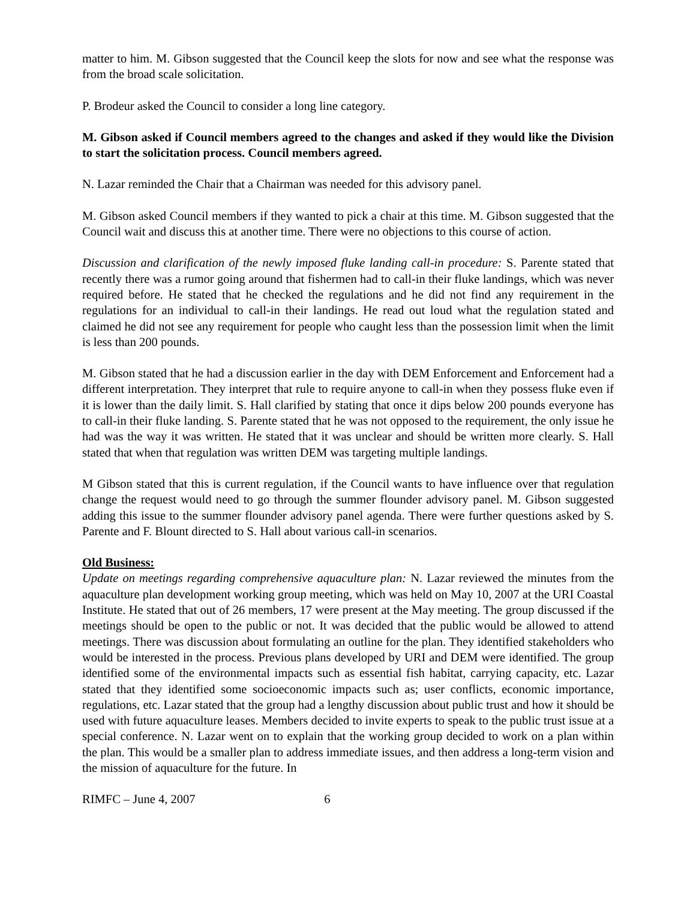matter to him. M. Gibson suggested that the Council keep the slots for now and see what the response was from the broad scale solicitation.
P. Brodeur asked the Council to consider a long line category.
M. Gibson asked if Council members agreed to the changes and asked if they would like the Division to start the solicitation process. Council members agreed.
N. Lazar reminded the Chair that a Chairman was needed for this advisory panel.
M. Gibson asked Council members if they wanted to pick a chair at this time. M. Gibson suggested that the Council wait and discuss this at another time. There were no objections to this course of action.
Discussion and clarification of the newly imposed fluke landing call-in procedure: S. Parente stated that recently there was a rumor going around that fishermen had to call-in their fluke landings, which was never required before. He stated that he checked the regulations and he did not find any requirement in the regulations for an individual to call-in their landings. He read out loud what the regulation stated and claimed he did not see any requirement for people who caught less than the possession limit when the limit is less than 200 pounds.
M. Gibson stated that he had a discussion earlier in the day with DEM Enforcement and Enforcement had a different interpretation. They interpret that rule to require anyone to call-in when they possess fluke even if it is lower than the daily limit. S. Hall clarified by stating that once it dips below 200 pounds everyone has to call-in their fluke landing. S. Parente stated that he was not opposed to the requirement, the only issue he had was the way it was written. He stated that it was unclear and should be written more clearly. S. Hall stated that when that regulation was written DEM was targeting multiple landings.
M Gibson stated that this is current regulation, if the Council wants to have influence over that regulation change the request would need to go through the summer flounder advisory panel. M. Gibson suggested adding this issue to the summer flounder advisory panel agenda. There were further questions asked by S. Parente and F. Blount directed to S. Hall about various call-in scenarios.
Old Business:
Update on meetings regarding comprehensive aquaculture plan: N. Lazar reviewed the minutes from the aquaculture plan development working group meeting, which was held on May 10, 2007 at the URI Coastal Institute. He stated that out of 26 members, 17 were present at the May meeting. The group discussed if the meetings should be open to the public or not. It was decided that the public would be allowed to attend meetings. There was discussion about formulating an outline for the plan. They identified stakeholders who would be interested in the process. Previous plans developed by URI and DEM were identified. The group identified some of the environmental impacts such as essential fish habitat, carrying capacity, etc. Lazar stated that they identified some socioeconomic impacts such as; user conflicts, economic importance, regulations, etc. Lazar stated that the group had a lengthy discussion about public trust and how it should be used with future aquaculture leases. Members decided to invite experts to speak to the public trust issue at a special conference. N. Lazar went on to explain that the working group decided to work on a plan within the plan. This would be a smaller plan to address immediate issues, and then address a long-term vision and the mission of aquaculture for the future. In
RIMFC – June 4, 2007 6